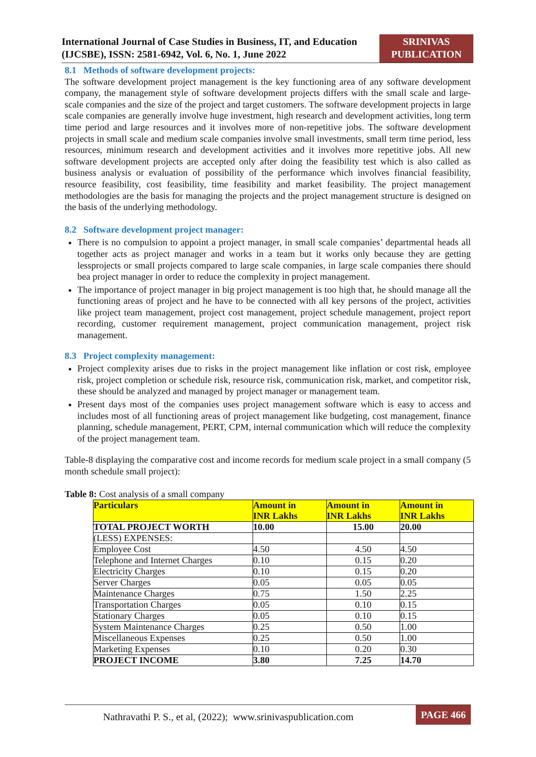International Journal of Case Studies in Business, IT, and Education
(IJCSBE), ISSN: 2581-6942, Vol. 6, No. 1, June 2022
SRINIVAS
PUBLICATION
8.1 Methods of software development projects:
The software development project management is the key functioning area of any software development company, the management style of software development projects differs with the small scale and large-scale companies and the size of the project and target customers. The software development projects in large scale companies are generally involve huge investment, high research and development activities, long term time period and large resources and it involves more of non-repetitive jobs. The software development projects in small scale and medium scale companies involve small investments, small term time period, less resources, minimum research and development activities and it involves more repetitive jobs. All new software development projects are accepted only after doing the feasibility test which is also called as business analysis or evaluation of possibility of the performance which involves financial feasibility, resource feasibility, cost feasibility, time feasibility and market feasibility. The project management methodologies are the basis for managing the projects and the project management structure is designed on the basis of the underlying methodology.
8.2 Software development project manager:
There is no compulsion to appoint a project manager, in small scale companies’ departmental heads all together acts as project manager and works in a team but it works only because they are getting lessprojects or small projects compared to large scale companies, in large scale companies there should bea project manager in order to reduce the complexity in project management.
The importance of project manager in big project management is too high that, he should manage all the functioning areas of project and he have to be connected with all key persons of the project, activities like project team management, project cost management, project schedule management, project report recording, customer requirement management, project communication management, project risk management.
8.3 Project complexity management:
Project complexity arises due to risks in the project management like inflation or cost risk, employee risk, project completion or schedule risk, resource risk, communication risk, market, and competitor risk, these should be analyzed and managed by project manager or management team.
Present days most of the companies uses project management software which is easy to access and includes most of all functioning areas of project management like budgeting, cost management, finance planning, schedule management, PERT, CPM, internal communication which will reduce the complexity of the project management team.
Table-8 displaying the comparative cost and income records for medium scale project in a small company (5 month schedule small project):
Table 8: Cost analysis of a small company
| Particulars | Amount in INR Lakhs | Amount in INR Lakhs | Amount in INR Lakhs |
| --- | --- | --- | --- |
| TOTAL PROJECT WORTH | 10.00 | 15.00 | 20.00 |
| (LESS) EXPENSES: | | | |
| Employee Cost | 4.50 | 4.50 | 4.50 |
| Telephone and Internet Charges | 0.10 | 0.15 | 0.20 |
| Electricity Charges | 0.10 | 0.15 | 0.20 |
| Server Charges | 0.05 | 0.05 | 0.05 |
| Maintenance Charges | 0.75 | 1.50 | 2.25 |
| Transportation Charges | 0.05 | 0.10 | 0.15 |
| Stationary Charges | 0.05 | 0.10 | 0.15 |
| System Maintenance Charges | 0.25 | 0.50 | 1.00 |
| Miscellaneous Expenses | 0.25 | 0.50 | 1.00 |
| Marketing Expenses | 0.10 | 0.20 | 0.30 |
| PROJECT INCOME | 3.80 | 7.25 | 14.70 |
Nathravathi P. S., et al, (2022); www.srinivaspublication.com
PAGE 466